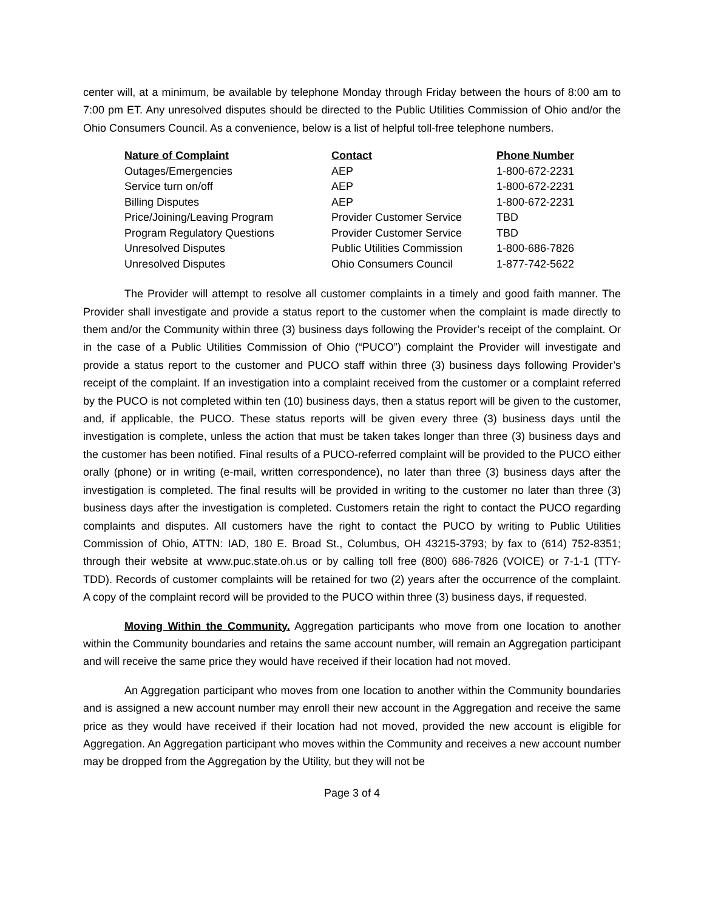center will, at a minimum, be available by telephone Monday through Friday between the hours of 8:00 am to 7:00 pm ET. Any unresolved disputes should be directed to the Public Utilities Commission of Ohio and/or the Ohio Consumers Council. As a convenience, below is a list of helpful toll-free telephone numbers.
| Nature of Complaint | Contact | Phone Number |
| --- | --- | --- |
| Outages/Emergencies | AEP | 1-800-672-2231 |
| Service turn on/off | AEP | 1-800-672-2231 |
| Billing Disputes | AEP | 1-800-672-2231 |
| Price/Joining/Leaving Program | Provider Customer Service | TBD |
| Program Regulatory Questions | Provider Customer Service | TBD |
| Unresolved Disputes | Public Utilities Commission | 1-800-686-7826 |
| Unresolved Disputes | Ohio Consumers Council | 1-877-742-5622 |
The Provider will attempt to resolve all customer complaints in a timely and good faith manner. The Provider shall investigate and provide a status report to the customer when the complaint is made directly to them and/or the Community within three (3) business days following the Provider’s receipt of the complaint. Or in the case of a Public Utilities Commission of Ohio (“PUCO”) complaint the Provider will investigate and provide a status report to the customer and PUCO staff within three (3) business days following Provider’s receipt of the complaint. If an investigation into a complaint received from the customer or a complaint referred by the PUCO is not completed within ten (10) business days, then a status report will be given to the customer, and, if applicable, the PUCO. These status reports will be given every three (3) business days until the investigation is complete, unless the action that must be taken takes longer than three (3) business days and the customer has been notified. Final results of a PUCO-referred complaint will be provided to the PUCO either orally (phone) or in writing (e-mail, written correspondence), no later than three (3) business days after the investigation is completed. The final results will be provided in writing to the customer no later than three (3) business days after the investigation is completed. Customers retain the right to contact the PUCO regarding complaints and disputes. All customers have the right to contact the PUCO by writing to Public Utilities Commission of Ohio, ATTN: IAD, 180 E. Broad St., Columbus, OH 43215-3793; by fax to (614) 752-8351; through their website at www.puc.state.oh.us or by calling toll free (800) 686-7826 (VOICE) or 7-1-1 (TTY-TDD). Records of customer complaints will be retained for two (2) years after the occurrence of the complaint. A copy of the complaint record will be provided to the PUCO within three (3) business days, if requested.
Moving Within the Community. Aggregation participants who move from one location to another within the Community boundaries and retains the same account number, will remain an Aggregation participant and will receive the same price they would have received if their location had not moved.
An Aggregation participant who moves from one location to another within the Community boundaries and is assigned a new account number may enroll their new account in the Aggregation and receive the same price as they would have received if their location had not moved, provided the new account is eligible for Aggregation. An Aggregation participant who moves within the Community and receives a new account number may be dropped from the Aggregation by the Utility, but they will not be
Page 3 of 4